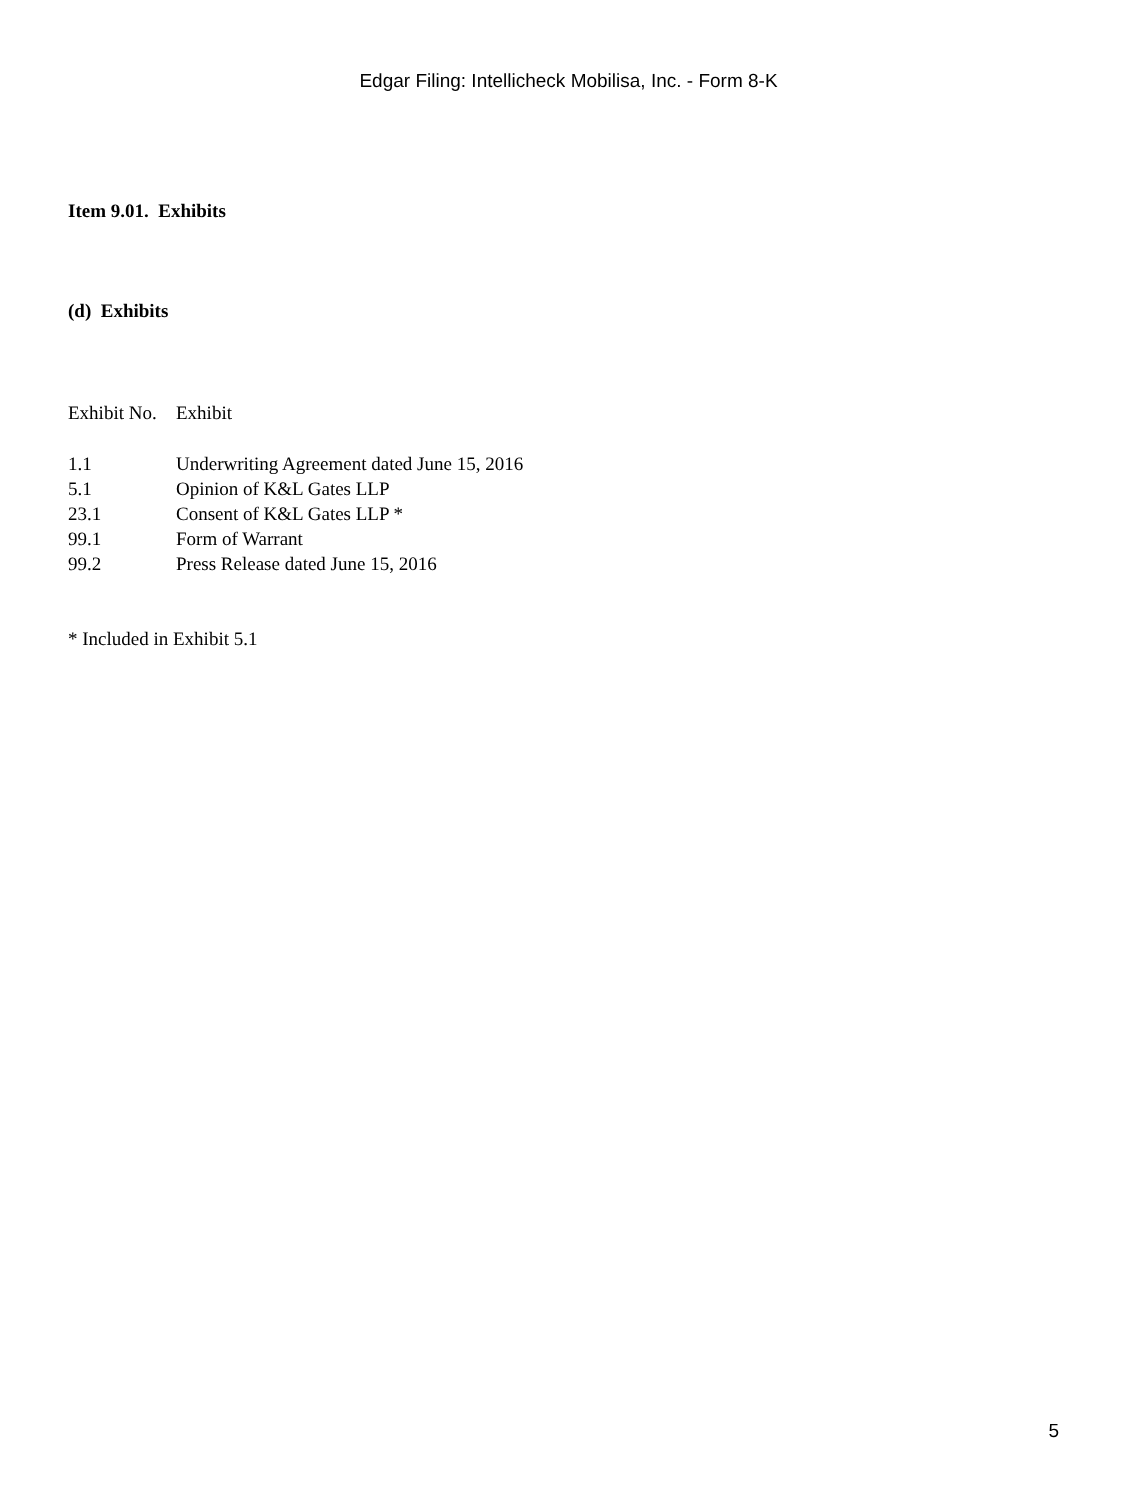Edgar Filing: Intellicheck Mobilisa, Inc. - Form 8-K
Item 9.01. Exhibits
(d) Exhibits
| Exhibit No. | Exhibit |
| --- | --- |
| 1.1 | Underwriting Agreement dated June 15, 2016 |
| 5.1 | Opinion of K&L Gates LLP |
| 23.1 | Consent of K&L Gates LLP * |
| 99.1 | Form of Warrant |
| 99.2 | Press Release dated June 15, 2016 |
* Included in Exhibit 5.1
5